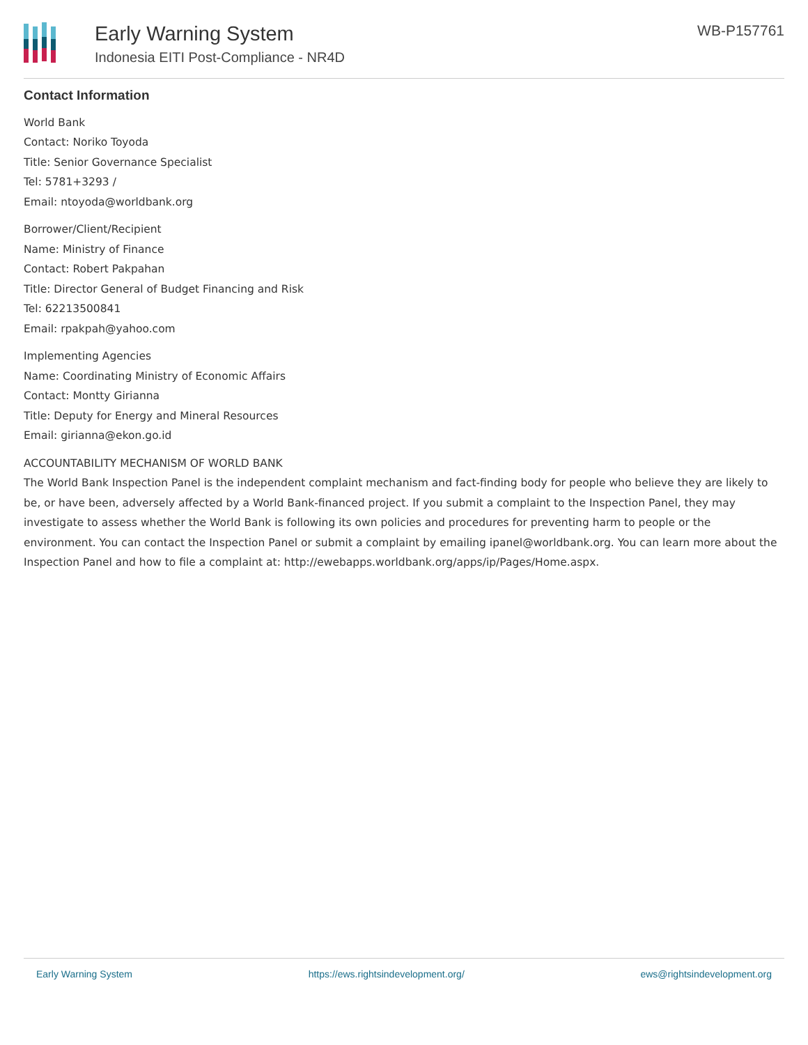Early Warning System
Indonesia EITI Post-Compliance - NR4D
WB-P157761
Contact Information
World Bank
Contact: Noriko Toyoda
Title: Senior Governance Specialist
Tel: 5781+3293 /
Email: ntoyoda@worldbank.org
Borrower/Client/Recipient
Name: Ministry of Finance
Contact: Robert Pakpahan
Title: Director General of Budget Financing and Risk
Tel: 62213500841
Email: rpakpah@yahoo.com
Implementing Agencies
Name: Coordinating Ministry of Economic Affairs
Contact: Montty Girianna
Title: Deputy for Energy and Mineral Resources
Email: girianna@ekon.go.id
ACCOUNTABILITY MECHANISM OF WORLD BANK
The World Bank Inspection Panel is the independent complaint mechanism and fact-finding body for people who believe they are likely to be, or have been, adversely affected by a World Bank-financed project. If you submit a complaint to the Inspection Panel, they may investigate to assess whether the World Bank is following its own policies and procedures for preventing harm to people or the environment. You can contact the Inspection Panel or submit a complaint by emailing ipanel@worldbank.org. You can learn more about the Inspection Panel and how to file a complaint at: http://ewebapps.worldbank.org/apps/ip/Pages/Home.aspx.
Early Warning System https://ews.rightsindevelopment.org/ ews@rightsindevelopment.org